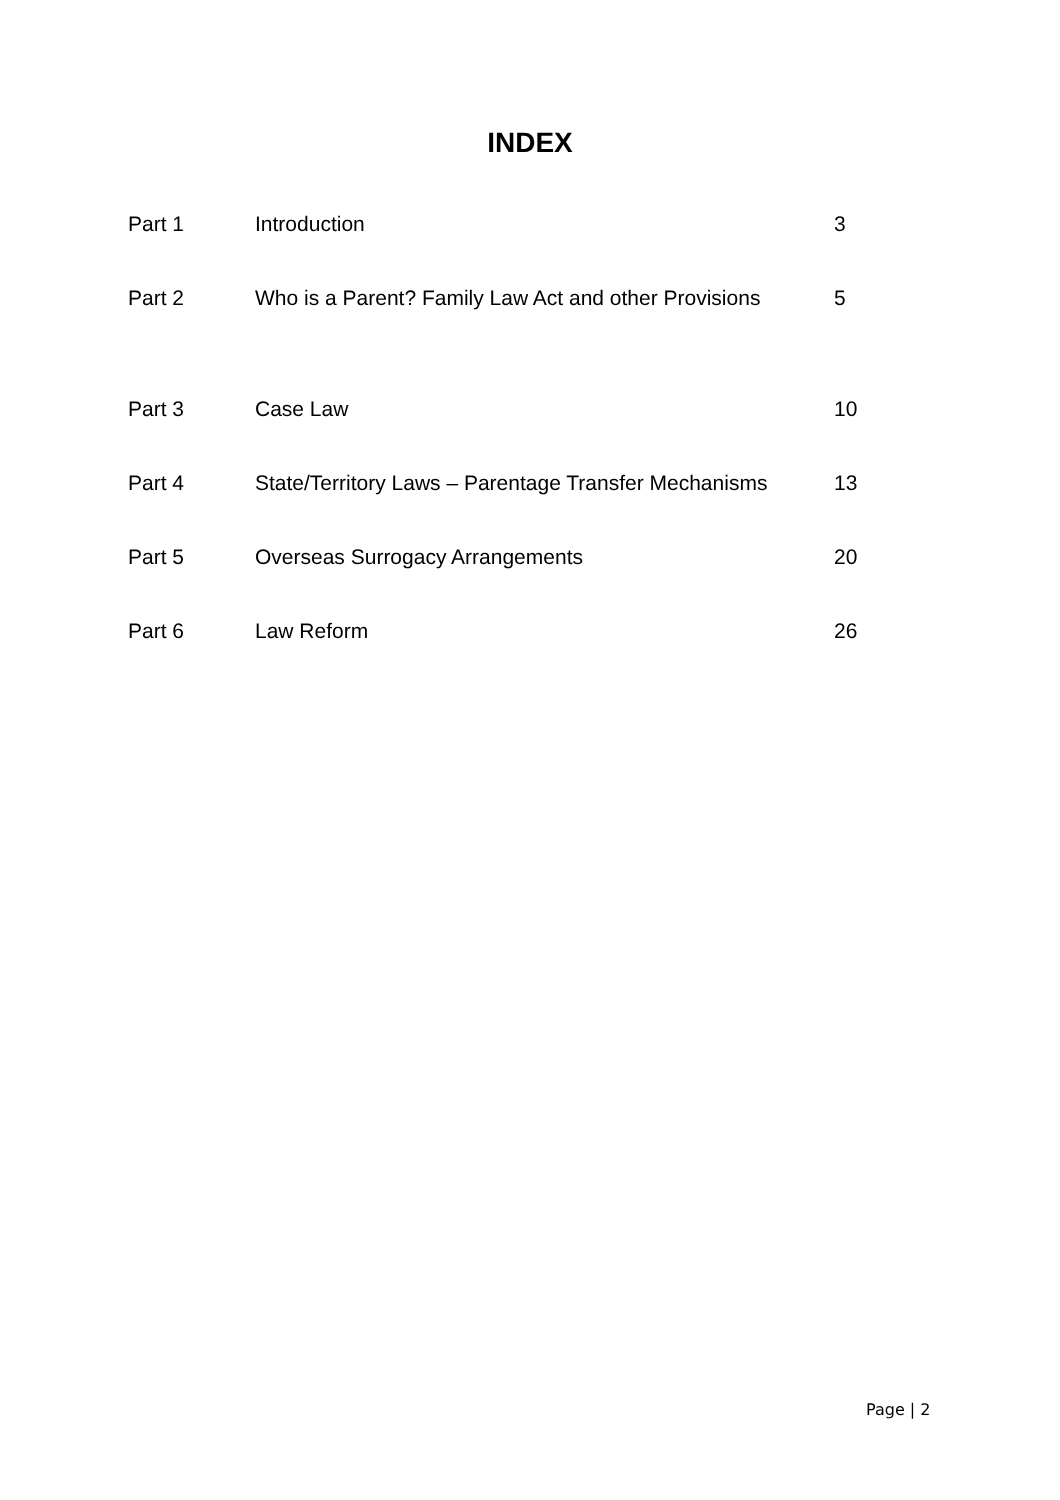INDEX
| Part 1 | Introduction | 3 |
| Part 2 | Who is a Parent? Family Law Act and other Provisions | 5 |
| Part 3 | Case Law | 10 |
| Part 4 | State/Territory Laws – Parentage Transfer Mechanisms | 13 |
| Part 5 | Overseas Surrogacy Arrangements | 20 |
| Part 6 | Law Reform | 26 |
Page | 2